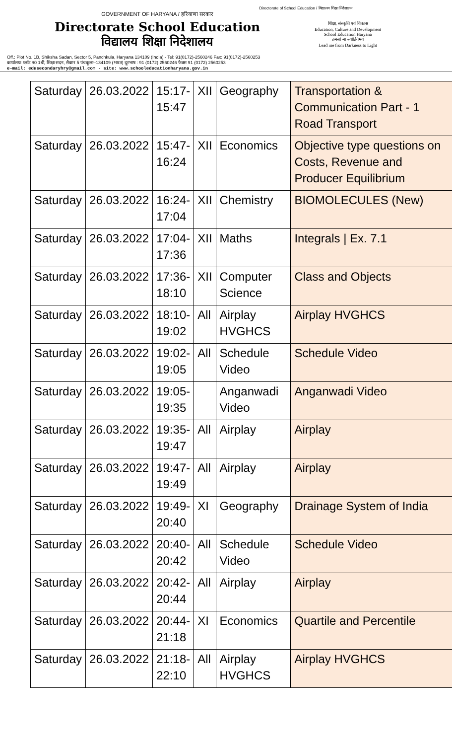Directorate of School Education / विद्यालय शिक्षा निदेशालय
GOVERNMENT OF HARYANA / हरियाणा सरकार
Directorate School Education
विद्यालय शिक्षा निदेशालय
शिक्षा, संस्कृति एवं विकास
Education, Culture and Development
School Education Haryana
तमसो मा ज्योतिर्गमय
Lead me from Darkness to Light
Off.: Plot No. 1B, Shiksha Sadan, Sector 5, Panchkula, Haryana 134109 (India) - Tel: 91(0172)-2560246 Fax: 91(0172)-2560253
कार्यालयः प्लॉट न0 1बी, शिक्षा सदन, सैक्टर 5 पंचकूला–134109 (भारत) दूरभाष : 91 (0172) 2560246 फैक्स 91 (0172) 2560253
e-mail: edusecondaryhry@gmail.com - site: www.schooleducationharyana.gov.in
| Saturday | 26.03.2022 | 15:17- 15:47 | XII | Geography | Transportation & Communication Part - 1 Road Transport |
| Saturday | 26.03.2022 | 15:47- 16:24 | XII | Economics | Objective type questions on Costs, Revenue and Producer Equilibrium |
| Saturday | 26.03.2022 | 16:24- 17:04 | XII | Chemistry | BIOMOLECULES (New) |
| Saturday | 26.03.2022 | 17:04- 17:36 | XII | Maths | Integrals / Ex. 7.1 |
| Saturday | 26.03.2022 | 17:36- 18:10 | XII | Computer Science | Class and Objects |
| Saturday | 26.03.2022 | 18:10- 19:02 | All | Airplay HVGHCS | Airplay HVGHCS |
| Saturday | 26.03.2022 | 19:02- 19:05 | All | Schedule Video | Schedule Video |
| Saturday | 26.03.2022 | 19:05- 19:35 | | Anganwadi Video | Anganwadi Video |
| Saturday | 26.03.2022 | 19:35- 19:47 | All | Airplay | Airplay |
| Saturday | 26.03.2022 | 19:47- 19:49 | All | Airplay | Airplay |
| Saturday | 26.03.2022 | 19:49- 20:40 | XI | Geography | Drainage System of India |
| Saturday | 26.03.2022 | 20:40- 20:42 | All | Schedule Video | Schedule Video |
| Saturday | 26.03.2022 | 20:42- 20:44 | All | Airplay | Airplay |
| Saturday | 26.03.2022 | 20:44- 21:18 | XI | Economics | Quartile and Percentile |
| Saturday | 26.03.2022 | 21:18- 22:10 | All | Airplay HVGHCS | Airplay HVGHCS |